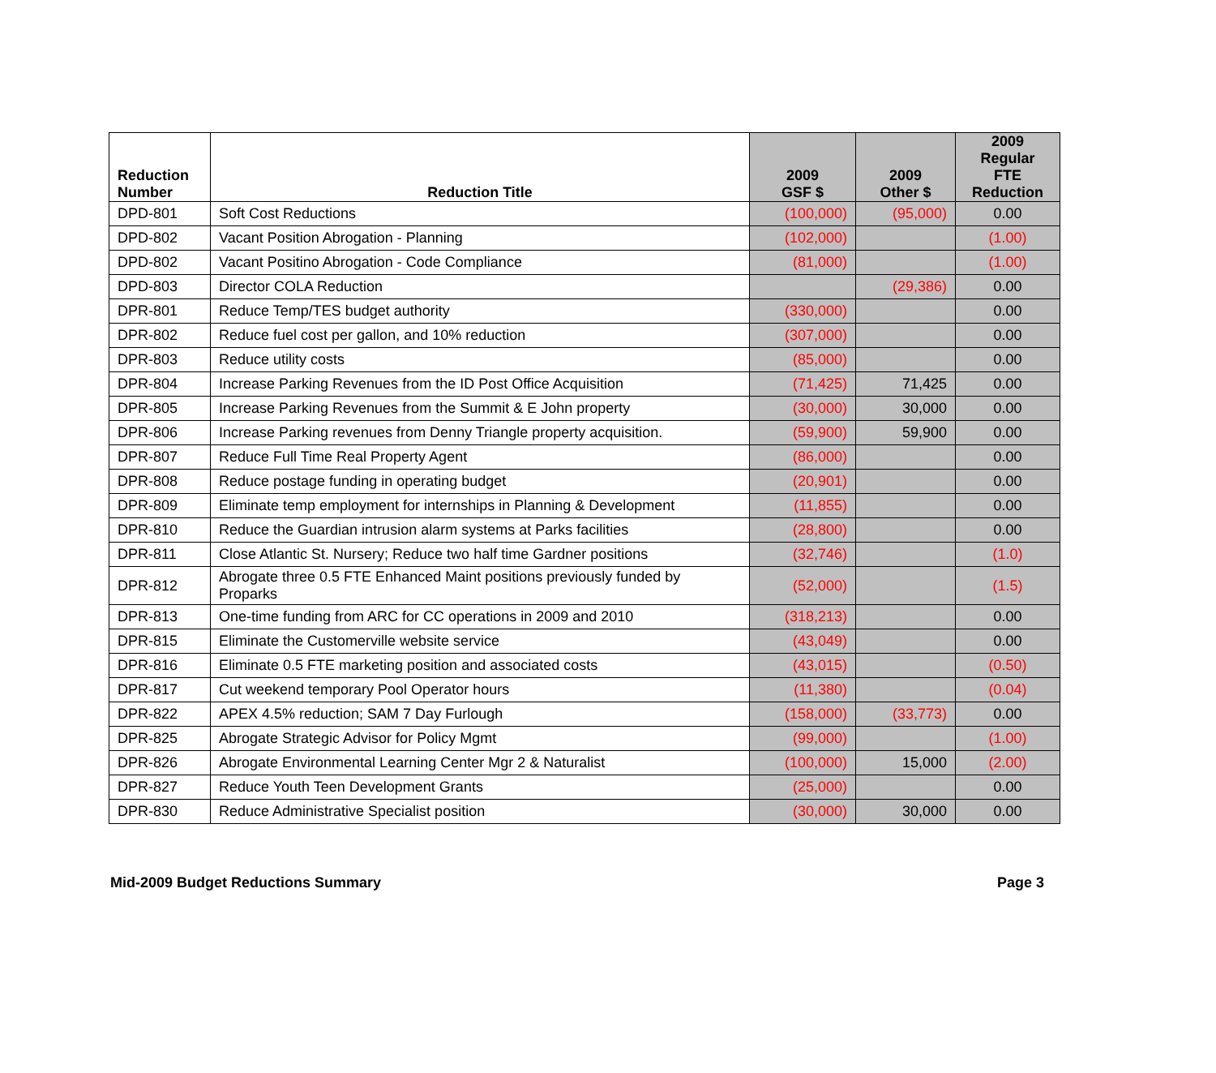| Reduction Number | Reduction Title | 2009 GSF $ | 2009 Other $ | 2009 Regular FTE Reduction |
| --- | --- | --- | --- | --- |
| DPD-801 | Soft Cost Reductions | (100,000) | (95,000) | 0.00 |
| DPD-802 | Vacant Position Abrogation - Planning | (102,000) | | (1.00) |
| DPD-802 | Vacant Positino Abrogation - Code Compliance | (81,000) | | (1.00) |
| DPD-803 | Director COLA Reduction | | (29,386) | 0.00 |
| DPR-801 | Reduce Temp/TES budget authority | (330,000) | | 0.00 |
| DPR-802 | Reduce fuel cost per gallon, and 10% reduction | (307,000) | | 0.00 |
| DPR-803 | Reduce utility costs | (85,000) | | 0.00 |
| DPR-804 | Increase Parking Revenues from the ID Post Office Acquisition | (71,425) | 71,425 | 0.00 |
| DPR-805 | Increase Parking Revenues from the Summit & E John property | (30,000) | 30,000 | 0.00 |
| DPR-806 | Increase Parking revenues from Denny Triangle property acquisition. | (59,900) | 59,900 | 0.00 |
| DPR-807 | Reduce Full Time Real Property Agent | (86,000) | | 0.00 |
| DPR-808 | Reduce postage funding in operating budget | (20,901) | | 0.00 |
| DPR-809 | Eliminate temp employment for internships in Planning & Development | (11,855) | | 0.00 |
| DPR-810 | Reduce the Guardian intrusion alarm systems at Parks facilities | (28,800) | | 0.00 |
| DPR-811 | Close Atlantic St. Nursery; Reduce two half time Gardner positions | (32,746) | | (1.0) |
| DPR-812 | Abrogate three 0.5 FTE Enhanced Maint positions previously funded by Proparks | (52,000) | | (1.5) |
| DPR-813 | One-time funding from ARC for CC operations in 2009 and 2010 | (318,213) | | 0.00 |
| DPR-815 | Eliminate the Customerville website service | (43,049) | | 0.00 |
| DPR-816 | Eliminate 0.5 FTE marketing position and associated costs | (43,015) | | (0.50) |
| DPR-817 | Cut weekend temporary Pool Operator hours | (11,380) | | (0.04) |
| DPR-822 | APEX 4.5% reduction; SAM 7 Day Furlough | (158,000) | (33,773) | 0.00 |
| DPR-825 | Abrogate Strategic Advisor for Policy Mgmt | (99,000) | | (1.00) |
| DPR-826 | Abrogate Environmental Learning Center Mgr 2 & Naturalist | (100,000) | 15,000 | (2.00) |
| DPR-827 | Reduce Youth Teen Development Grants | (25,000) | | 0.00 |
| DPR-830 | Reduce Administrative Specialist position | (30,000) | 30,000 | 0.00 |
Mid-2009 Budget Reductions Summary Page 3